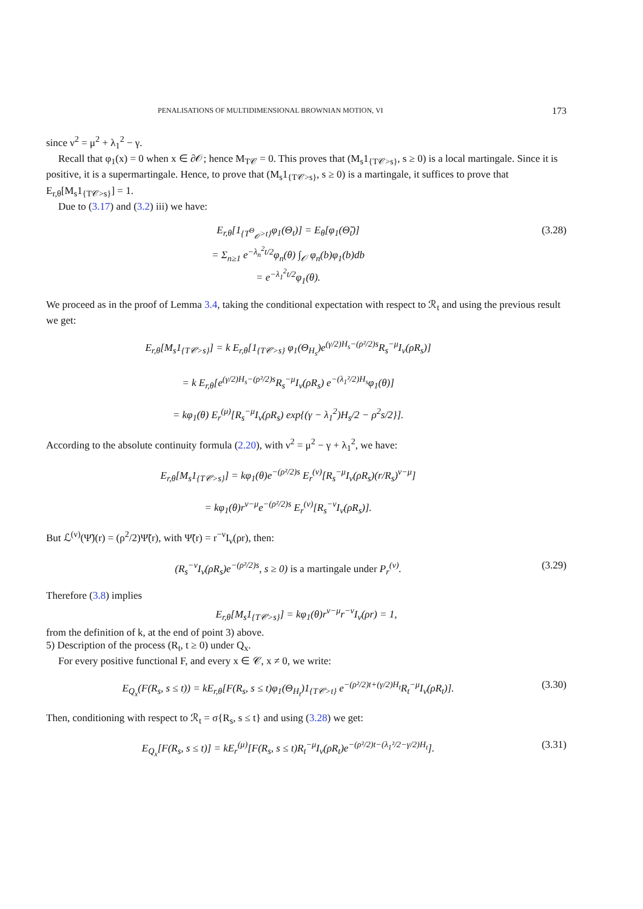PENALISATIONS OF MULTIDIMENSIONAL BROWNIAN MOTION, VI 173
since ν<sup>2</sup> = μ<sup>2</sup> + λ<sub>1</sub><sup>2</sup> − γ.
Recall that φ<sub>1</sub>(x) = 0 when x ∈ ∂𝒪; hence M<sub>T𝒞</sub> = 0. This proves that (M<sub>s</sub>1<sub>{T𝒞>s}</sub>, s ≥ 0) is a local martingale. Since it is positive, it is a supermartingale. Hence, to prove that (M<sub>s</sub>1<sub>{T𝒞>s}</sub>, s ≥ 0) is a martingale, it suffices to prove that E<sub>r,θ</sub>[M<sub>s</sub>1<sub>{T𝒞>s}</sub>] = 1.
Due to (3.17) and (3.2) iii) we have:
E<sub>r,θ</sub>[1<sub>{T<sup>Θ</sup><sub>𝒪</sub>>t}</sub>φ<sub>1</sub>(Θ<sub>t</sub>)] = E<sub>θ</sub>[φ<sub>1</sub>(Θ̃<sub>t</sub>)]
= Σ<sub>n≥1</sub> e<sup>−λ<sub>n</sub><sup>2</sup>t/2</sup>φ<sub>n</sub>(θ) ∫<sub>𝒪</sub> φ<sub>n</sub>(b)φ<sub>1</sub>(b)db
= e<sup>−λ<sub>1</sub><sup>2</sup>t/2</sup>φ<sub>1</sub>(θ).
(3.28)
We proceed as in the proof of Lemma 3.4, taking the conditional expectation with respect to ℛ<sub>t</sub> and using the previous result we get:
E<sub>r,θ</sub>[M<sub>s</sub>1<sub>{T𝒞>s}</sub>] = k E<sub>r,θ</sub>[1<sub>{T𝒞>s}</sub> φ<sub>1</sub>(Θ<sub>H<sub>s</sub></sub>)e<sup>(γ/2)H<sub>s</sub>−(ρ²/2)s</sup>R<sub>s</sub><sup>−μ</sup>I<sub>ν</sub>(ρR<sub>s</sub>)]
= k E<sub>r,θ</sub>[e<sup>(γ/2)H<sub>s</sub>−(ρ²/2)s</sup>R<sub>s</sub><sup>−μ</sup>I<sub>ν</sub>(ρR<sub>s</sub>) e<sup>−(λ<sub>1</sub>²/2)H<sub>s</sub></sup>φ<sub>1</sub>(θ)]
= kφ<sub>1</sub>(θ) E<sub>r</sub><sup>(μ)</sup>[R<sub>s</sub><sup>−μ</sup>I<sub>ν</sub>(ρR<sub>s</sub>) exp{(γ − λ<sub>1</sub><sup>2</sup>)H<sub>s</sub>/2 − ρ<sup>2</sup>s/2}].
According to the absolute continuity formula (2.20), with ν<sup>2</sup> = μ<sup>2</sup> − γ + λ<sub>1</sub><sup>2</sup>, we have:
E<sub>r,θ</sub>[M<sub>s</sub>1<sub>{T𝒞>s}</sub>] = kφ<sub>1</sub>(θ)e<sup>−(ρ²/2)s</sup> E<sub>r</sub><sup>(ν)</sup>[R<sub>s</sub><sup>−μ</sup>I<sub>ν</sub>(ρR<sub>s</sub>)(r/R<sub>s</sub>)<sup>ν−μ</sup>]
= kφ<sub>1</sub>(θ)r<sup>ν−μ</sup>e<sup>−(ρ²/2)s</sup> E<sub>r</sub><sup>(ν)</sup>[R<sub>s</sub><sup>−ν</sup>I<sub>ν</sub>(ρR<sub>s</sub>)].
But ℒ<sup>(ν)</sup>(Ψ̃)(r) = (ρ<sup>2</sup>/2)Ψ̃(r), with Ψ̃(r) = r<sup>−ν</sup>I<sub>ν</sub>(ρr), then:
(R<sub>s</sub><sup>−ν</sup>I<sub>ν</sub>(ρR<sub>s</sub>)e<sup>−(ρ²/2)s</sup>, s ≥ 0) is a martingale under P<sub>r</sub><sup>(ν)</sup>.
(3.29)
Therefore (3.8) implies
E<sub>r,θ</sub>[M<sub>s</sub>1<sub>{T𝒞>s}</sub>] = kφ<sub>1</sub>(θ)r<sup>ν−μ</sup>r<sup>−ν</sup>I<sub>ν</sub>(ρr) = 1,
from the definition of k, at the end of point 3) above.
5) Description of the process (R<sub>t</sub>, t ≥ 0) under Q<sub>x</sub>.
For every positive functional F, and every x ∈ 𝒞, x ≠ 0, we write:
E<sub>Q<sub>x</sub></sub>(F(R<sub>s</sub>, s ≤ t)) = kE<sub>r,θ</sub>[F(R<sub>s</sub>, s ≤ t)φ<sub>1</sub>(Θ<sub>H<sub>t</sub></sub>)1<sub>{T𝒞>t}</sub> e<sup>−(ρ²/2)t+(γ/2)H<sub>t</sub></sup>R<sub>t</sub><sup>−μ</sup>I<sub>ν</sub>(ρR<sub>t</sub>)].
(3.30)
Then, conditioning with respect to ℛ<sub>t</sub> = σ{R<sub>s</sub>, s ≤ t} and using (3.28) we get:
E<sub>Q<sub>x</sub></sub>[F(R<sub>s</sub>, s ≤ t)] = kE<sub>r</sub><sup>(μ)</sup>[F(R<sub>s</sub>, s ≤ t)R<sub>t</sub><sup>−μ</sup>I<sub>ν</sub>(ρR<sub>t</sub>)e<sup>−(ρ²/2)t−(λ<sub>1</sub>²/2−γ/2)H<sub>t</sub></sup>].
(3.31)